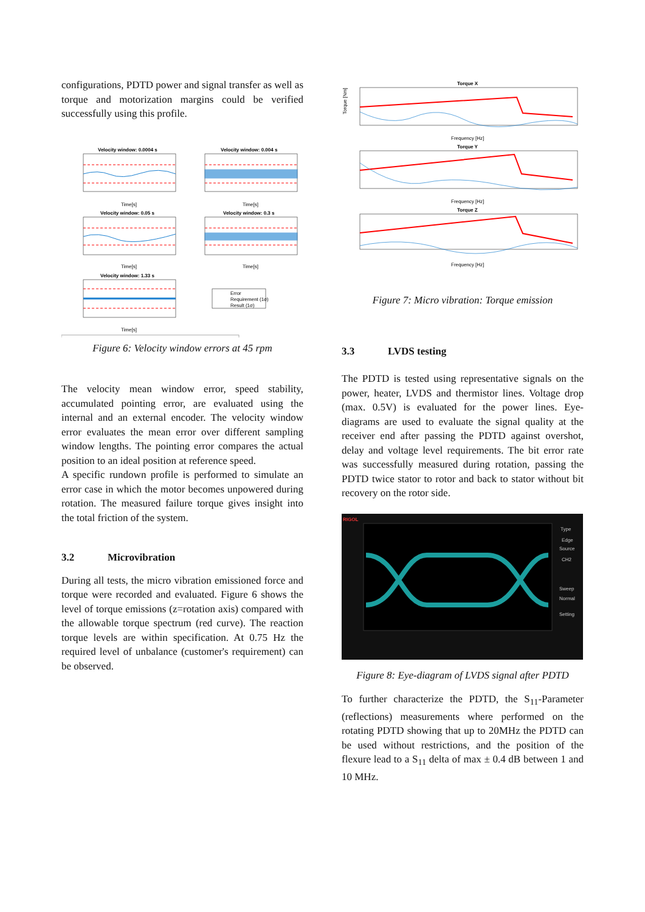configurations, PDTD power and signal transfer as well as torque and motorization margins could be verified successfully using this profile.
Velocity window: 0.0004 s
Velocity window: 0.004 s
Velocity window: 0.05 s
Velocity window: 0.3 s
Velocity window: 1.33 s
Time[s]
Time[s]
Time[s]
Time[s]
Time[s]
Error
Requirement (1σ)
Result (1σ)
Figure 6: Velocity window errors at 45 rpm
The velocity mean window error, speed stability, accumulated pointing error, are evaluated using the internal and an external encoder. The velocity window error evaluates the mean error over different sampling window lengths. The pointing error compares the actual position to an ideal position at reference speed.
A specific rundown profile is performed to simulate an error case in which the motor becomes unpowered during rotation. The measured failure torque gives insight into the total friction of the system.
3.2 Microvibration
During all tests, the micro vibration emissioned force and torque were recorded and evaluated. Figure 6 shows the level of torque emissions (z=rotation axis) compared with the allowable torque spectrum (red curve). The reaction torque levels are within specification. At 0.75 Hz the required level of unbalance (customer's requirement) can be observed.
Torque X
Torque Y
Torque Z
Frequency [Hz]
Frequency [Hz]
Frequency [Hz]
Torque [Nm]
Figure 7: Micro vibration: Torque emission
3.3 LVDS testing
The PDTD is tested using representative signals on the power, heater, LVDS and thermistor lines. Voltage drop (max. 0.5V) is evaluated for the power lines. Eye-diagrams are used to evaluate the signal quality at the receiver end after passing the PDTD against overshot, delay and voltage level requirements. The bit error rate was successfully measured during rotation, passing the PDTD twice stator to rotor and back to stator without bit recovery on the rotor side.
RIGOL
Type
Edge
Source
CH2
Sweep
Normal
Setting
Figure 8: Eye-diagram of LVDS signal after PDTD
To further characterize the PDTD, the S<sub>11</sub>-Parameter (reflections) measurements where performed on the rotating PDTD showing that up to 20MHz the PDTD can be used without restrictions, and the position of the flexure lead to a S<sub>11</sub> delta of max ± 0.4 dB between 1 and 10 MHz.